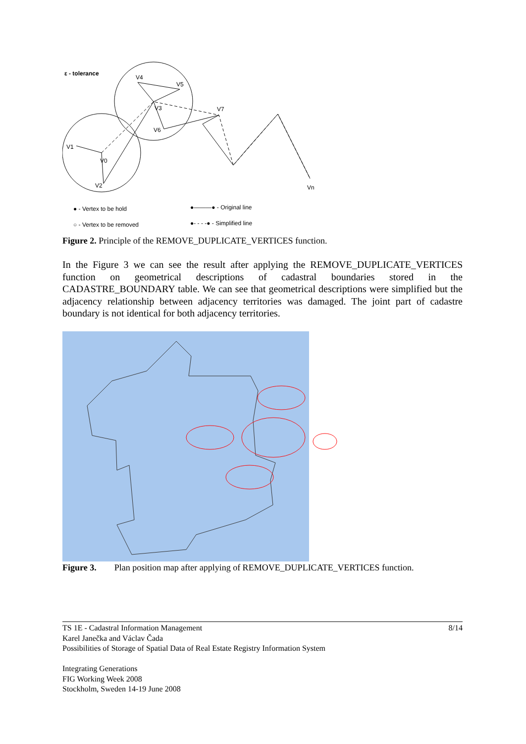ε - tolerance
V4
V5
V3
V7
V6
V1
V0
V2
Vn
● - Vertex to be hold
○ - Vertex to be removed
●———● - Original line
●- - - -● - Simplified line
Figure 2. Principle of the REMOVE_DUPLICATE_VERTICES function.
In the Figure 3 we can see the result after applying the REMOVE_DUPLICATE_VERTICES function on geometrical descriptions of cadastral boundaries stored in the CADASTRE_BOUNDARY table. We can see that geometrical descriptions were simplified but the adjacency relationship between adjacency territories was damaged. The joint part of cadastre boundary is not identical for both adjacency territories.
Figure 3. Plan position map after applying of REMOVE_DUPLICATE_VERTICES function.
8/14
TS 1E - Cadastral Information Management
Karel Janečka and Václav Čada
Possibilities of Storage of Spatial Data of Real Estate Registry Information System
Integrating Generations
FIG Working Week 2008
Stockholm, Sweden 14-19 June 2008